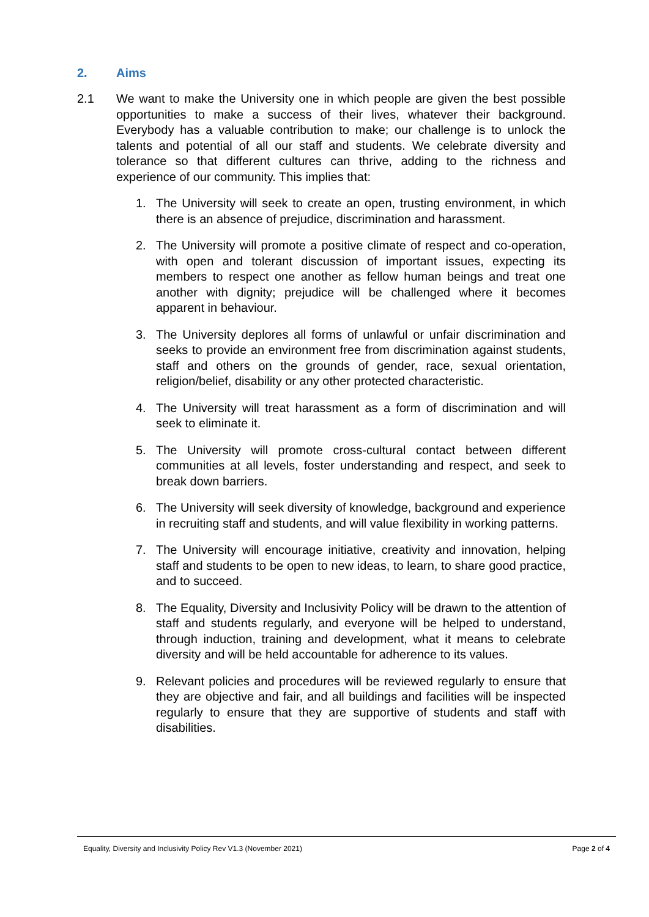2. Aims
2.1 We want to make the University one in which people are given the best possible opportunities to make a success of their lives, whatever their background. Everybody has a valuable contribution to make; our challenge is to unlock the talents and potential of all our staff and students. We celebrate diversity and tolerance so that different cultures can thrive, adding to the richness and experience of our community. This implies that:
1. The University will seek to create an open, trusting environment, in which there is an absence of prejudice, discrimination and harassment.
2. The University will promote a positive climate of respect and co-operation, with open and tolerant discussion of important issues, expecting its members to respect one another as fellow human beings and treat one another with dignity; prejudice will be challenged where it becomes apparent in behaviour.
3. The University deplores all forms of unlawful or unfair discrimination and seeks to provide an environment free from discrimination against students, staff and others on the grounds of gender, race, sexual orientation, religion/belief, disability or any other protected characteristic.
4. The University will treat harassment as a form of discrimination and will seek to eliminate it.
5. The University will promote cross-cultural contact between different communities at all levels, foster understanding and respect, and seek to break down barriers.
6. The University will seek diversity of knowledge, background and experience in recruiting staff and students, and will value flexibility in working patterns.
7. The University will encourage initiative, creativity and innovation, helping staff and students to be open to new ideas, to learn, to share good practice, and to succeed.
8. The Equality, Diversity and Inclusivity Policy will be drawn to the attention of staff and students regularly, and everyone will be helped to understand, through induction, training and development, what it means to celebrate diversity and will be held accountable for adherence to its values.
9. Relevant policies and procedures will be reviewed regularly to ensure that they are objective and fair, and all buildings and facilities will be inspected regularly to ensure that they are supportive of students and staff with disabilities.
Equality, Diversity and Inclusivity Policy Rev V1.3 (November 2021) Page 2 of 4